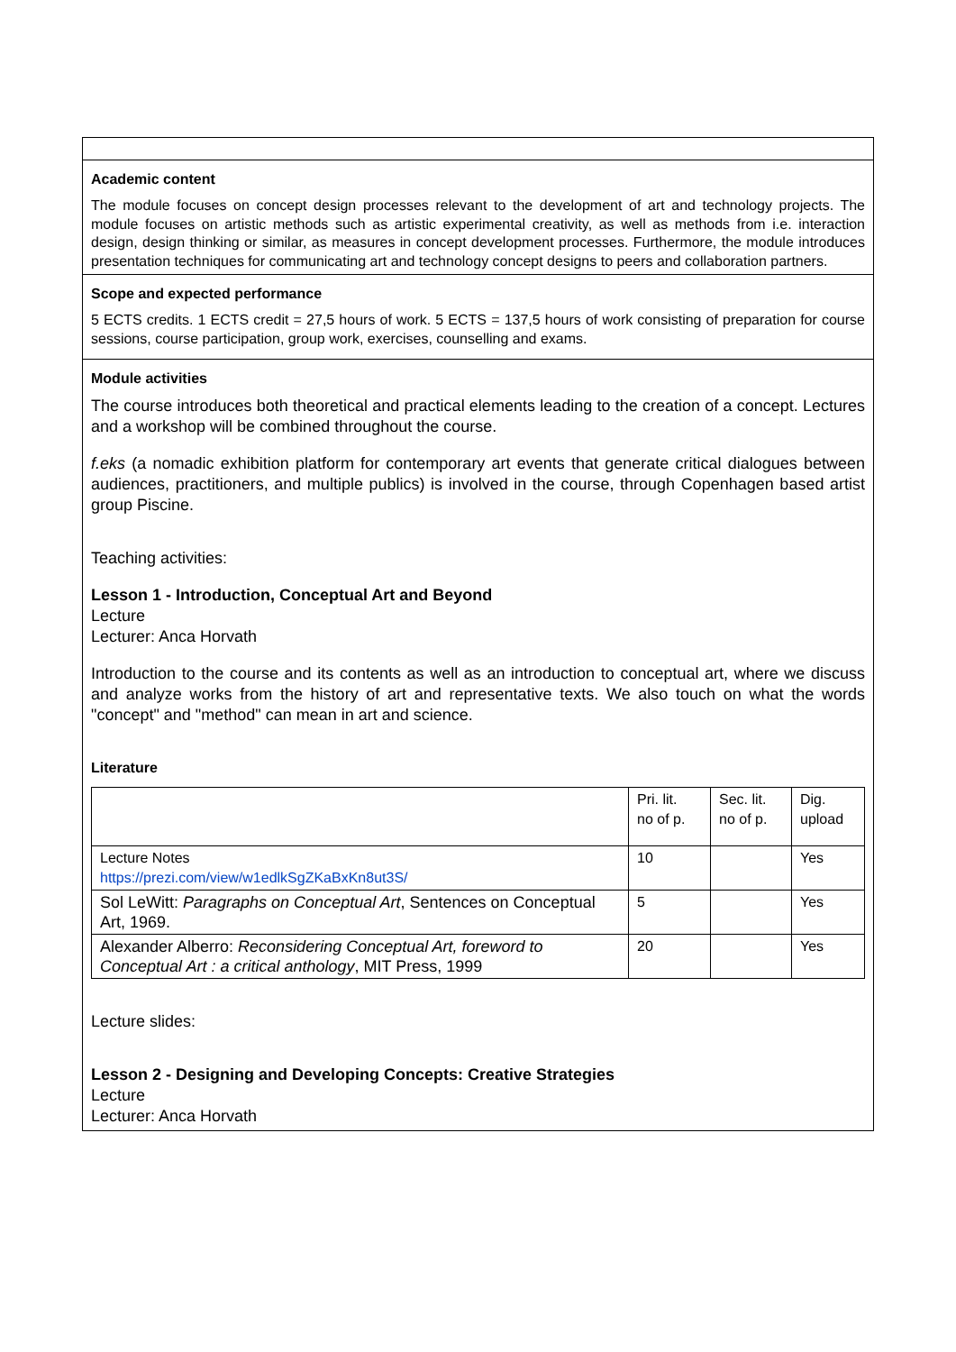Academic content
The module focuses on concept design processes relevant to the development of art and technology projects. The module focuses on artistic methods such as artistic experimental creativity, as well as methods from i.e. interaction design, design thinking or similar, as measures in concept development processes. Furthermore, the module introduces presentation techniques for communicating art and technology concept designs to peers and collaboration partners.
Scope and expected performance
5 ECTS credits. 1 ECTS credit = 27,5 hours of work. 5 ECTS = 137,5 hours of work consisting of preparation for course sessions, course participation, group work, exercises, counselling and exams.
Module activities
The course introduces both theoretical and practical elements leading to the creation of a concept. Lectures and a workshop will be combined throughout the course.
f.eks (a nomadic exhibition platform for contemporary art events that generate critical dialogues between audiences, practitioners, and multiple publics) is involved in the course, through Copenhagen based artist group Piscine.
Teaching activities:
Lesson 1 - Introduction, Conceptual Art and Beyond
Lecture
Lecturer: Anca Horvath
Introduction to the course and its contents as well as an introduction to conceptual art, where we discuss and analyze works from the history of art and representative texts. We also touch on what the words "concept" and "method" can mean in art and science.
Literature
| | Pri. lit. no of p. | Sec. lit. no of p. | Dig. upload |
| Lecture Notes https://prezi.com/view/w1edlkSgZKaBxKn8ut3S/ | 10 | | Yes |
| Sol LeWitt: Paragraphs on Conceptual Art , Sentences on Conceptual Art, 1969. | 5 | | Yes |
| Alexander Alberro: Reconsidering Conceptual Art, foreword to Conceptual Art : a critical anthology , MIT Press, 1999 | 20 | | Yes |
Lecture slides:
Lesson 2 - Designing and Developing Concepts: Creative Strategies
Lecture
Lecturer: Anca Horvath